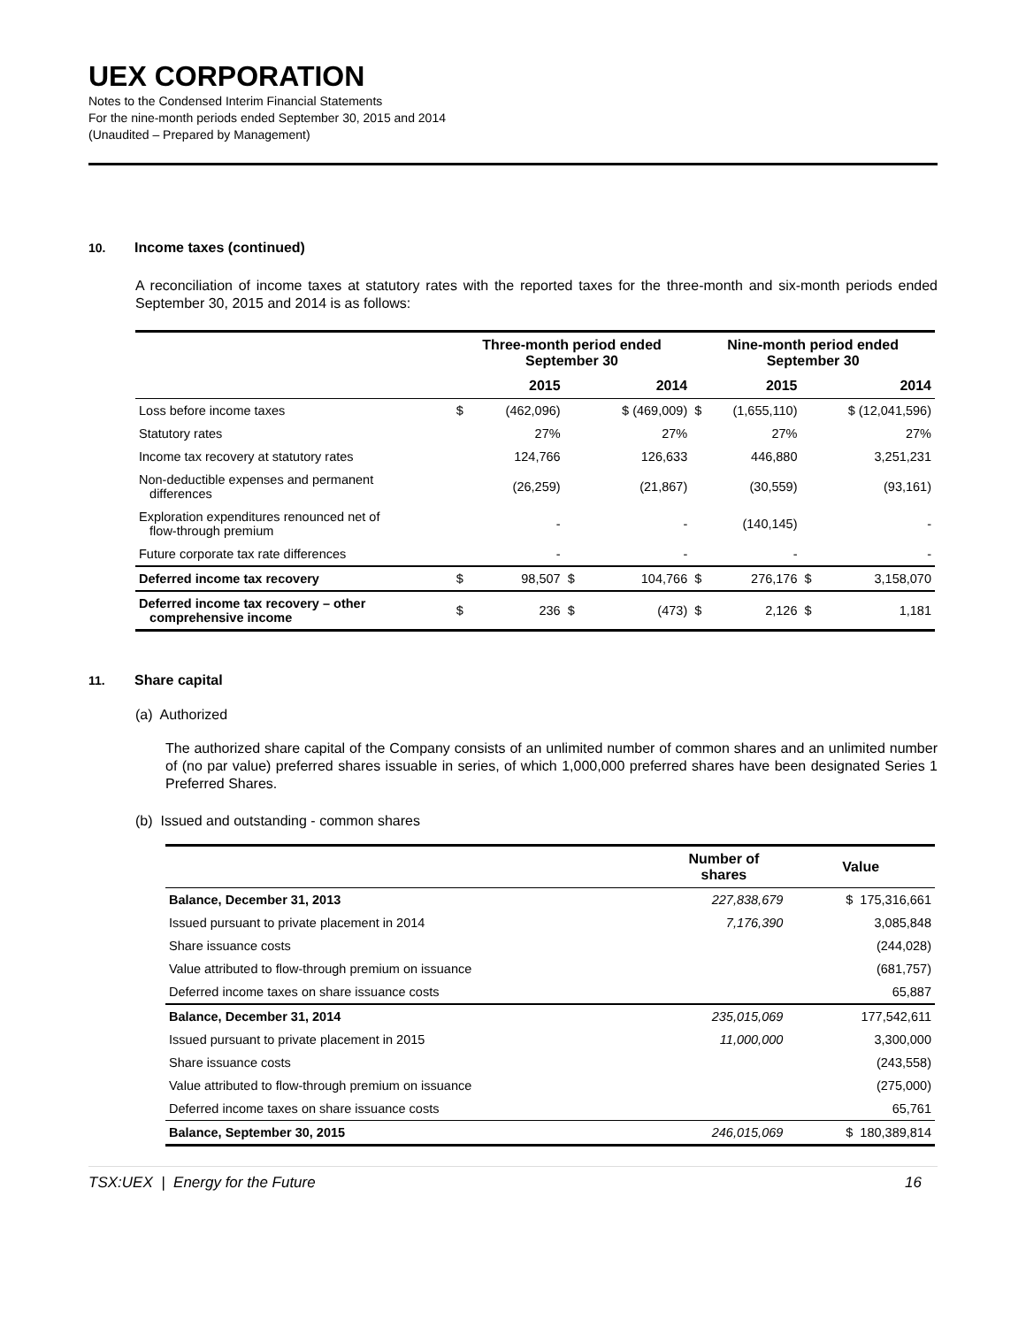UEX CORPORATION
Notes to the Condensed Interim Financial Statements
For the nine-month periods ended September 30, 2015 and 2014
(Unaudited – Prepared by Management)
10. Income taxes (continued)
A reconciliation of income taxes at statutory rates with the reported taxes for the three-month and six-month periods ended September 30, 2015 and 2014 is as follows:
| | Three-month period ended September 30 | | | | Nine-month period ended September 30 | | | |
| --- | --- | --- | --- | --- | --- | --- | --- | --- |
| | 2015 | | 2014 | | 2015 | | 2014 | |
| Loss before income taxes | $ | (462,096) | | $ (469,009) | $ | (1,655,110) | | $ (12,041,596) |
| Statutory rates | | 27% | | 27% | | 27% | | 27% |
| Income tax recovery at statutory rates | | 124,766 | | 126,633 | | 446,880 | | 3,251,231 |
| Non-deductible expenses and permanent differences | | (26,259) | | (21,867) | | (30,559) | | (93,161) |
| Exploration expenditures renounced net of flow-through premium | | - | | - | | (140,145) | | - |
| Future corporate tax rate differences | | - | | - | | - | | - |
| Deferred income tax recovery | $ | 98,507 | $ | 104,766 | $ | 276,176 | $ | 3,158,070 |
| Deferred income tax recovery – other comprehensive income | $ | 236 | $ | (473) | $ | 2,126 | $ | 1,181 |
11. Share capital
(a) Authorized
The authorized share capital of the Company consists of an unlimited number of common shares and an unlimited number of (no par value) preferred shares issuable in series, of which 1,000,000 preferred shares have been designated Series 1 Preferred Shares.
(b) Issued and outstanding - common shares
| | Number of shares | Value |
| --- | --- | --- |
| Balance, December 31, 2013 | 227,838,679 | $ 175,316,661 |
| Issued pursuant to private placement in 2014 | 7,176,390 | 3,085,848 |
| Share issuance costs | | (244,028) |
| Value attributed to flow-through premium on issuance | | (681,757) |
| Deferred income taxes on share issuance costs | | 65,887 |
| Balance, December 31, 2014 | 235,015,069 | 177,542,611 |
| Issued pursuant to private placement in 2015 | 11,000,000 | 3,300,000 |
| Share issuance costs | | (243,558) |
| Value attributed to flow-through premium on issuance | | (275,000) |
| Deferred income taxes on share issuance costs | | 65,761 |
| Balance, September 30, 2015 | 246,015,069 | $ 180,389,814 |
TSX:UEX | Energy for the Future 16